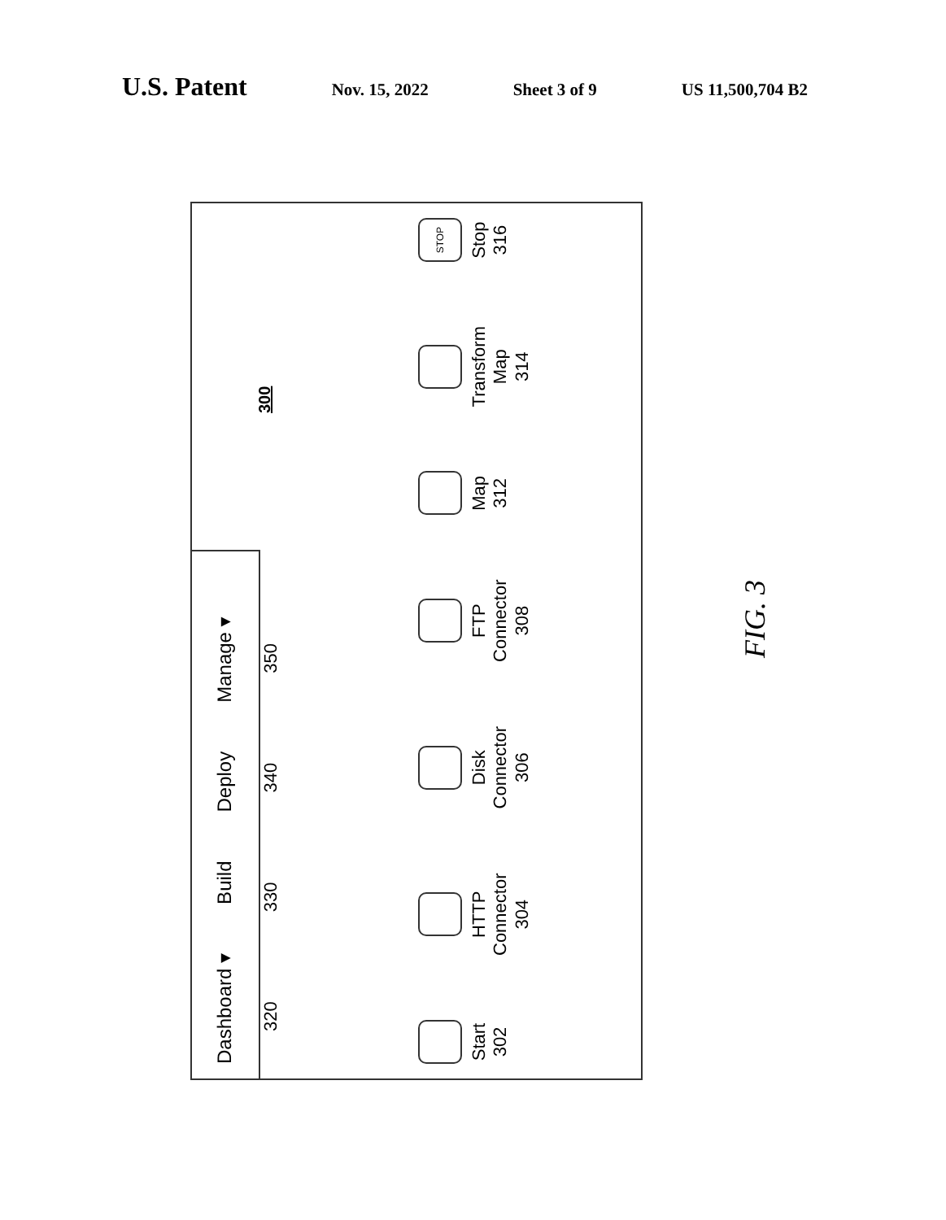U.S. Patent Nov. 15, 2022 Sheet 3 of 9 US 11,500,704 B2
Dashboard ▾ Build Deploy Manage ▾
320 330 340 350 300
Start
302
HTTP
Connector
304
Disk
Connector
306
FTP
Connector
308
Map
312
Transform
Map
314
STOP
Stop
316
FIG. 3